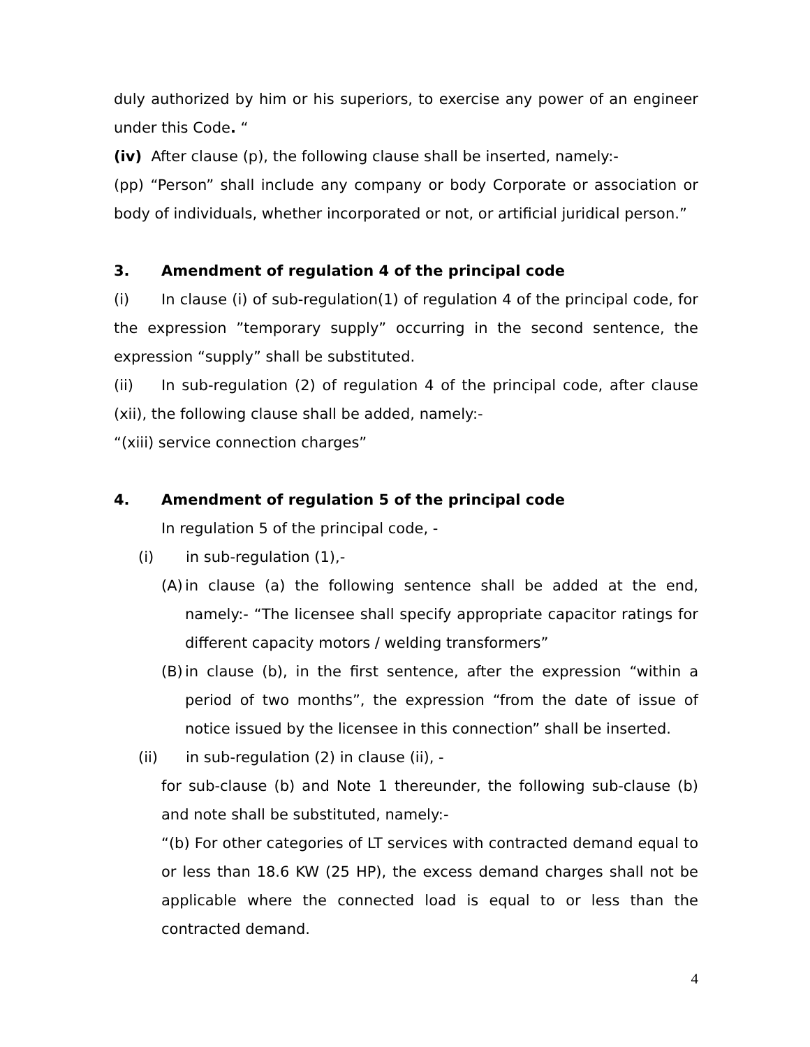duly authorized by him or his superiors, to exercise any power of an engineer under this Code. “
(iv) After clause (p), the following clause shall be inserted, namely:-
(pp) “Person” shall include any company or body Corporate or association or body of individuals, whether incorporated or not, or artificial juridical person.”
3. Amendment of regulation 4 of the principal code
(i) In clause (i) of sub-regulation(1) of regulation 4 of the principal code, for the expression ”temporary supply” occurring in the second sentence, the expression “supply” shall be substituted.
(ii) In sub-regulation (2) of regulation 4 of the principal code, after clause (xii), the following clause shall be added, namely:-
“(xiii) service connection charges”
4. Amendment of regulation 5 of the principal code
In regulation 5 of the principal code, -
(i) in sub-regulation (1),-
(A)
in clause (a) the following sentence shall be added at the end, namely:- “The licensee shall specify appropriate capacitor ratings for different capacity motors / welding transformers”
(B)
in clause (b), in the first sentence, after the expression “within a period of two months”, the expression “from the date of issue of notice issued by the licensee in this connection” shall be inserted.
(ii) in sub-regulation (2) in clause (ii), -
for sub-clause (b) and Note 1 thereunder, the following sub-clause (b) and note shall be substituted, namely:-
“(b) For other categories of LT services with contracted demand equal to or less than 18.6 KW (25 HP), the excess demand charges shall not be applicable where the connected load is equal to or less than the contracted demand.
4